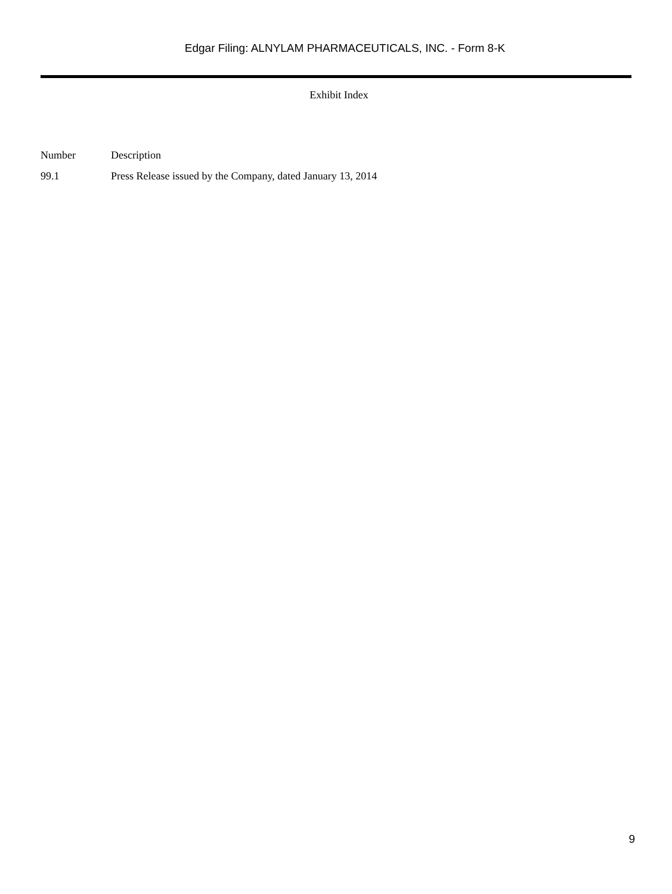Edgar Filing: ALNYLAM PHARMACEUTICALS, INC. - Form 8-K
Exhibit Index
| Number | Description |
| 99.1 | Press Release issued by the Company, dated January 13, 2014 |
9